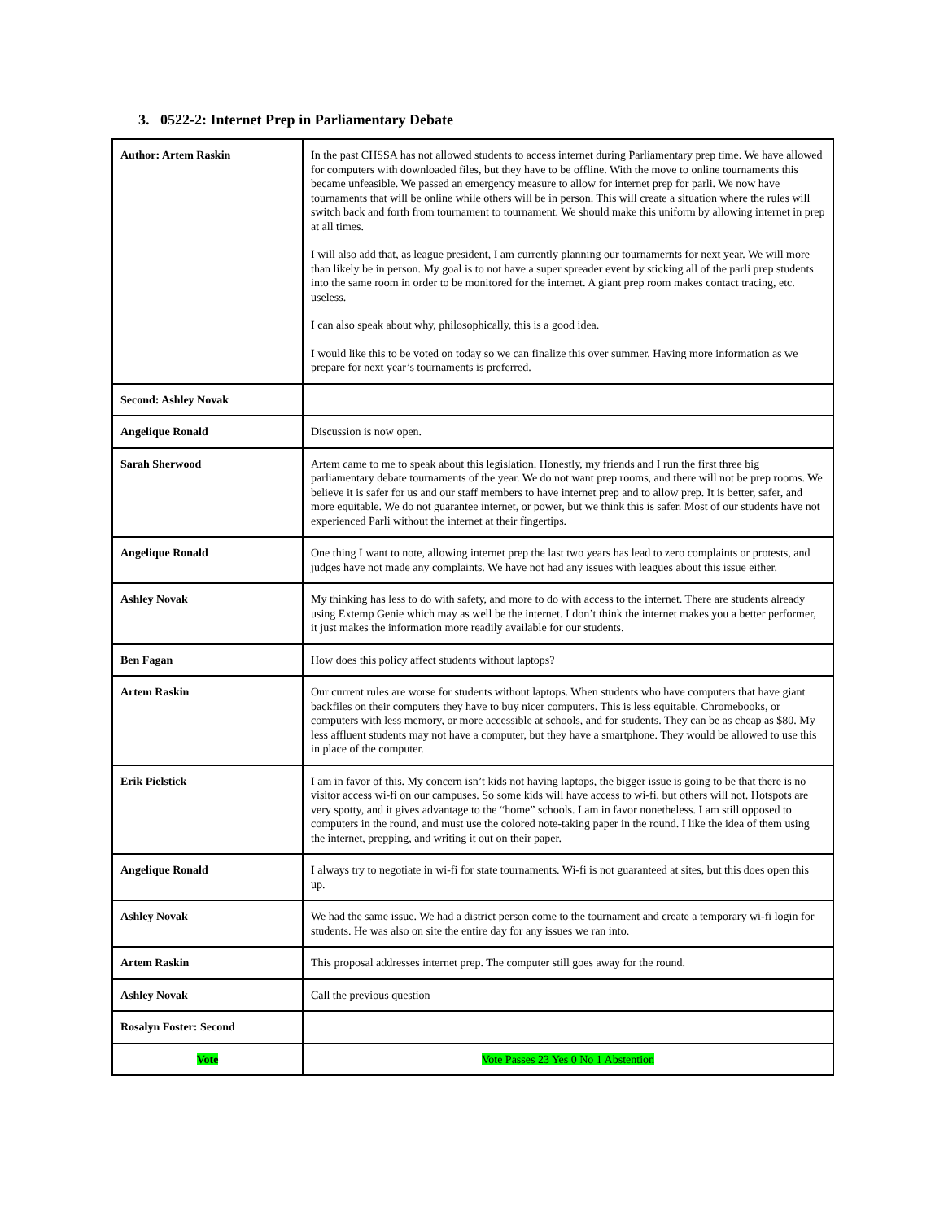3. 0522-2: Internet Prep in Parliamentary Debate
| Author: Artem Raskin | In the past CHSSA has not allowed students to access internet during Parliamentary prep time. We have allowed for computers with downloaded files, but they have to be offline. With the move to online tournaments this became unfeasible. We passed an emergency measure to allow for internet prep for parli. We now have tournaments that will be online while others will be in person. This will create a situation where the rules will switch back and forth from tournament to tournament. We should make this uniform by allowing internet in prep at all times. I will also add that, as league president, I am currently planning our tournamernts for next year. We will more than likely be in person. My goal is to not have a super spreader event by sticking all of the parli prep students into the same room in order to be monitored for the internet. A giant prep room makes contact tracing, etc. useless. I can also speak about why, philosophically, this is a good idea. I would like this to be voted on today so we can finalize this over summer. Having more information as we prepare for next year’s tournaments is preferred. |
| Second: Ashley Novak | |
| Angelique Ronald | Discussion is now open. |
| Sarah Sherwood | Artem came to me to speak about this legislation. Honestly, my friends and I run the first three big parliamentary debate tournaments of the year. We do not want prep rooms, and there will not be prep rooms. We believe it is safer for us and our staff members to have internet prep and to allow prep. It is better, safer, and more equitable. We do not guarantee internet, or power, but we think this is safer. Most of our students have not experienced Parli without the internet at their fingertips. |
| Angelique Ronald | One thing I want to note, allowing internet prep the last two years has lead to zero complaints or protests, and judges have not made any complaints. We have not had any issues with leagues about this issue either. |
| Ashley Novak | My thinking has less to do with safety, and more to do with access to the internet. There are students already using Extemp Genie which may as well be the internet. I don’t think the internet makes you a better performer, it just makes the information more readily available for our students. |
| Ben Fagan | How does this policy affect students without laptops? |
| Artem Raskin | Our current rules are worse for students without laptops. When students who have computers that have giant backfiles on their computers they have to buy nicer computers. This is less equitable. Chromebooks, or computers with less memory, or more accessible at schools, and for students. They can be as cheap as $80. My less affluent students may not have a computer, but they have a smartphone. They would be allowed to use this in place of the computer. |
| Erik Pielstick | I am in favor of this. My concern isn’t kids not having laptops, the bigger issue is going to be that there is no visitor access wi-fi on our campuses. So some kids will have access to wi-fi, but others will not. Hotspots are very spotty, and it gives advantage to the “home” schools. I am in favor nonetheless. I am still opposed to computers in the round, and must use the colored note-taking paper in the round. I like the idea of them using the internet, prepping, and writing it out on their paper. |
| Angelique Ronald | I always try to negotiate in wi-fi for state tournaments. Wi-fi is not guaranteed at sites, but this does open this up. |
| Ashley Novak | We had the same issue. We had a district person come to the tournament and create a temporary wi-fi login for students. He was also on site the entire day for any issues we ran into. |
| Artem Raskin | This proposal addresses internet prep. The computer still goes away for the round. |
| Ashley Novak | Call the previous question |
| Rosalyn Foster: Second | |
| Vote | Vote Passes 23 Yes 0 No 1 Abstention |